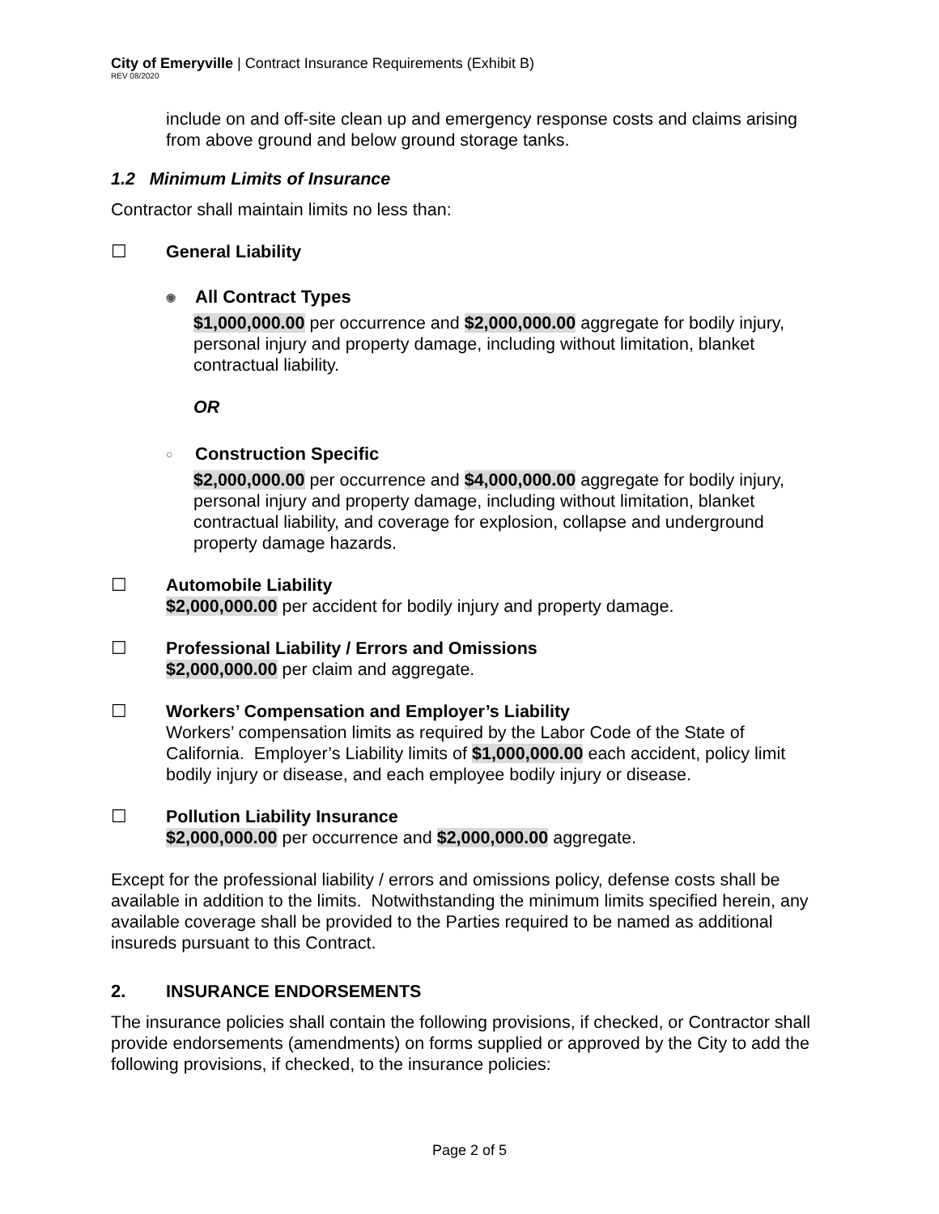City of Emeryville | Contract Insurance Requirements (Exhibit B)
REV 08/2020
include on and off-site clean up and emergency response costs and claims arising from above ground and below ground storage tanks.
1.2 Minimum Limits of Insurance
Contractor shall maintain limits no less than:
☐ General Liability
◉ All Contract Types
$1,000,000.00 per occurrence and $2,000,000.00 aggregate for bodily injury, personal injury and property damage, including without limitation, blanket contractual liability.
OR
○ Construction Specific
$2,000,000.00 per occurrence and $4,000,000.00 aggregate for bodily injury, personal injury and property damage, including without limitation, blanket contractual liability, and coverage for explosion, collapse and underground property damage hazards.
☐ Automobile Liability
$2,000,000.00 per accident for bodily injury and property damage.
☐ Professional Liability / Errors and Omissions
$2,000,000.00 per claim and aggregate.
☐ Workers’ Compensation and Employer’s Liability
Workers’ compensation limits as required by the Labor Code of the State of California. Employer’s Liability limits of $1,000,000.00 each accident, policy limit bodily injury or disease, and each employee bodily injury or disease.
☐ Pollution Liability Insurance
$2,000,000.00 per occurrence and $2,000,000.00 aggregate.
Except for the professional liability / errors and omissions policy, defense costs shall be available in addition to the limits. Notwithstanding the minimum limits specified herein, any available coverage shall be provided to the Parties required to be named as additional insureds pursuant to this Contract.
2. INSURANCE ENDORSEMENTS
The insurance policies shall contain the following provisions, if checked, or Contractor shall provide endorsements (amendments) on forms supplied or approved by the City to add the following provisions, if checked, to the insurance policies:
Page 2 of 5